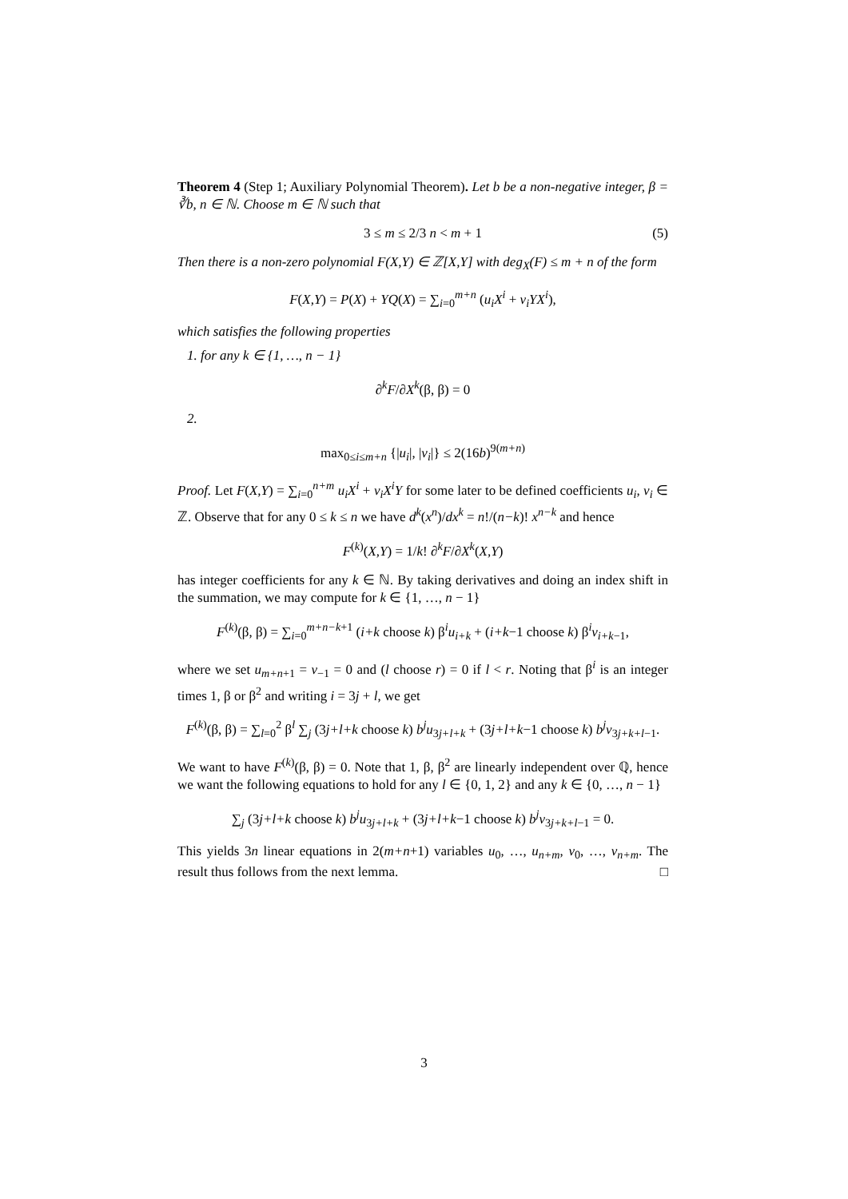Theorem 4 (Step 1; Auxiliary Polynomial Theorem). Let b be a non-negative integer, β = ∛b, n ∈ ℕ. Choose m ∈ ℕ such that
3 ≤ m ≤ 2/3 n < m + 1 (5)
Then there is a non-zero polynomial F(X,Y) ∈ ℤ[X,Y] with deg<sub>X</sub>(F) ≤ m + n of the form
F(X,Y) = P(X) + YQ(X) = ∑<sub>i=0</sub><sup>m+n</sup> (u<sub>i</sub>X<sup>i</sup> + v<sub>i</sub>YX<sup>i</sup>),
which satisfies the following properties
1. for any k ∈ {1, …, n − 1}
∂<sup>k</sup>F/∂X<sup>k</sup>(β, β) = 0
2.
max<sub>0≤i≤m+n</sub> {|u<sub>i</sub>|, |v<sub>i</sub>|} ≤ 2(16b)<sup>9(m+n)</sup>
Proof. Let F(X,Y) = ∑<sub>i=0</sub><sup>n+m</sup> u<sub>i</sub>X<sup>i</sup> + v<sub>i</sub>X<sup>i</sup>Y for some later to be defined coefficients u<sub>i</sub>, v<sub>i</sub> ∈ ℤ. Observe that for any 0 ≤ k ≤ n we have d<sup>k</sup>(x<sup>n</sup>)/dx<sup>k</sup> = n!/(n−k)! x<sup>n−k</sup> and hence
F<sup>(k)</sup>(X,Y) = 1/k! ∂<sup>k</sup>F/∂X<sup>k</sup>(X,Y)
has integer coefficients for any k ∈ ℕ. By taking derivatives and doing an index shift in the summation, we may compute for k ∈ {1, …, n − 1}
F<sup>(k)</sup>(β, β) = ∑<sub>i=0</sub><sup>m+n−k+1</sup> (i+k choose k) β<sup>i</sup>u<sub>i+k</sub> + (i+k−1 choose k) β<sup>i</sup>v<sub>i+k−1</sub>,
where we set u<sub>m+n+1</sub> = v<sub>−1</sub> = 0 and (l choose r) = 0 if l < r. Noting that β<sup>i</sup> is an integer times 1, β or β<sup>2</sup> and writing i = 3j + l, we get
F<sup>(k)</sup>(β, β) = ∑<sub>l=0</sub><sup>2</sup> β<sup>l</sup> ∑<sub>j</sub> (3j+l+k choose k) b<sup>j</sup>u<sub>3j+l+k</sub> + (3j+l+k−1 choose k) b<sup>j</sup>v<sub>3j+k+l−1</sub>.
We want to have F<sup>(k)</sup>(β, β) = 0. Note that 1, β, β<sup>2</sup> are linearly independent over ℚ, hence we want the following equations to hold for any l ∈ {0, 1, 2} and any k ∈ {0, …, n − 1}
∑<sub>j</sub> (3j+l+k choose k) b<sup>j</sup>u<sub>3j+l+k</sub> + (3j+l+k−1 choose k) b<sup>j</sup>v<sub>3j+k+l−1</sub> = 0.
This yields 3n linear equations in 2(m+n+1) variables u<sub>0</sub>, …, u<sub>n+m</sub>, v<sub>0</sub>, …, v<sub>n+m</sub>. The result thus follows from the next lemma. □
3